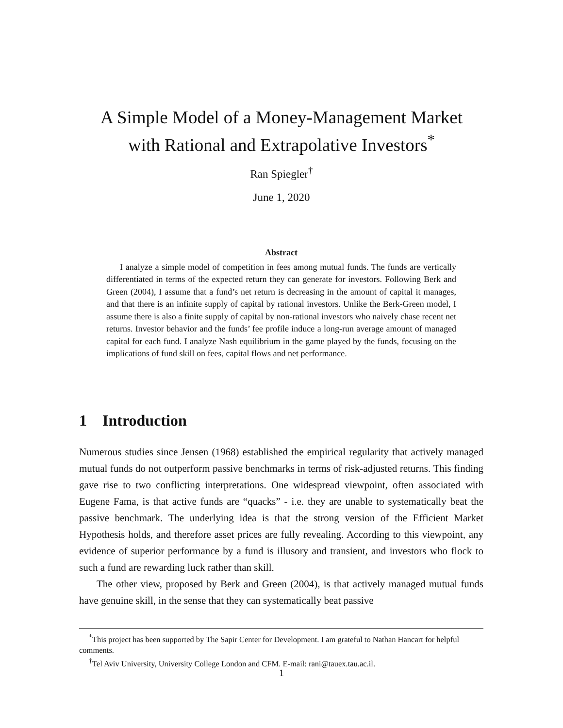A Simple Model of a Money-Management Market
with Rational and Extrapolative Investors<sup>*</sup>
Ran Spiegler<sup>†</sup>
June 1, 2020
Abstract
I analyze a simple model of competition in fees among mutual funds. The funds are vertically differentiated in terms of the expected return they can generate for investors. Following Berk and Green (2004), I assume that a fund’s net return is decreasing in the amount of capital it manages, and that there is an infinite supply of capital by rational investors. Unlike the Berk-Green model, I assume there is also a finite supply of capital by non-rational investors who naively chase recent net returns. Investor behavior and the funds’ fee profile induce a long-run average amount of managed capital for each fund. I analyze Nash equilibrium in the game played by the funds, focusing on the implications of fund skill on fees, capital flows and net performance.
1 Introduction
Numerous studies since Jensen (1968) established the empirical regularity that actively managed mutual funds do not outperform passive benchmarks in terms of risk-adjusted returns. This finding gave rise to two conflicting interpretations. One widespread viewpoint, often associated with Eugene Fama, is that active funds are “quacks” - i.e. they are unable to systematically beat the passive benchmark. The underlying idea is that the strong version of the Efficient Market Hypothesis holds, and therefore asset prices are fully revealing. According to this viewpoint, any evidence of superior performance by a fund is illusory and transient, and investors who flock to such a fund are rewarding luck rather than skill.
The other view, proposed by Berk and Green (2004), is that actively managed mutual funds have genuine skill, in the sense that they can systematically beat passive
<sup>*</sup> This project has been supported by The Sapir Center for Development. I am grateful to Nathan Hancart for helpful comments.
<sup>†</sup> Tel Aviv University, University College London and CFM. E-mail: rani@tauex.tau.ac.il.
1